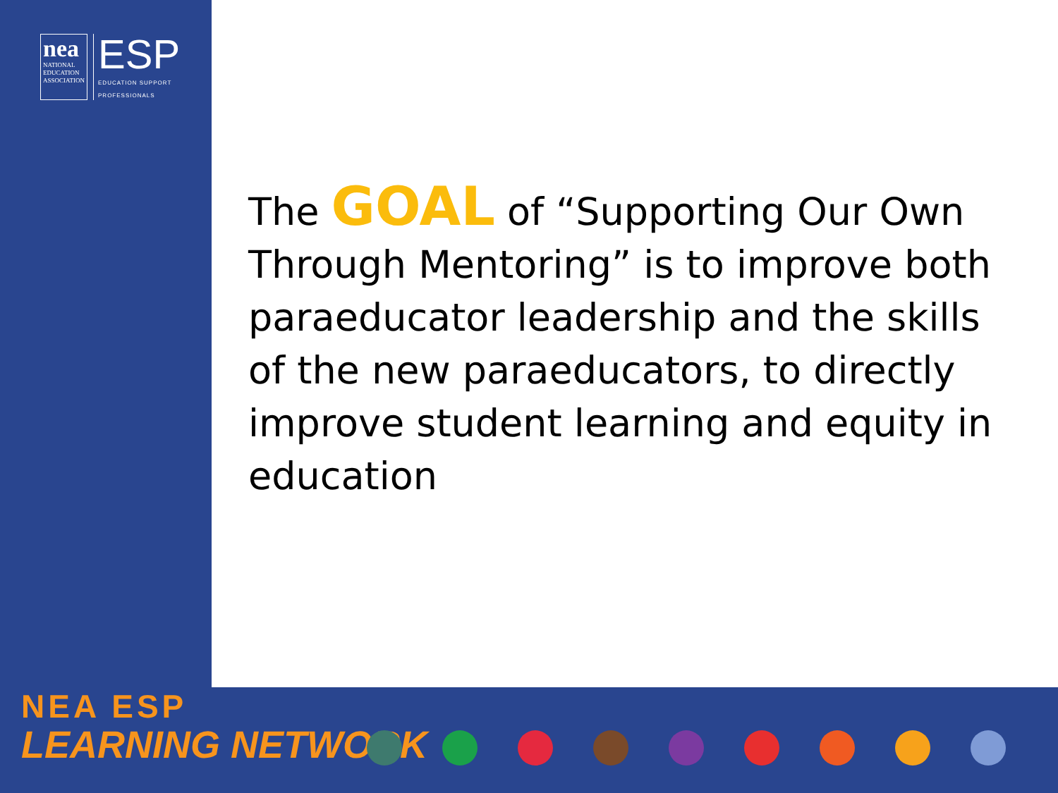nea
NATIONAL
EDUCATION
ASSOCIATION
ESP
EDUCATION SUPPORT
PROFESSIONALS
The GOAL of “Supporting Our Own Through Mentoring” is to improve both paraeducator leadership and the skills of the new paraeducators, to directly improve student learning and equity in education
NEA ESP
LEARNING NETWORK